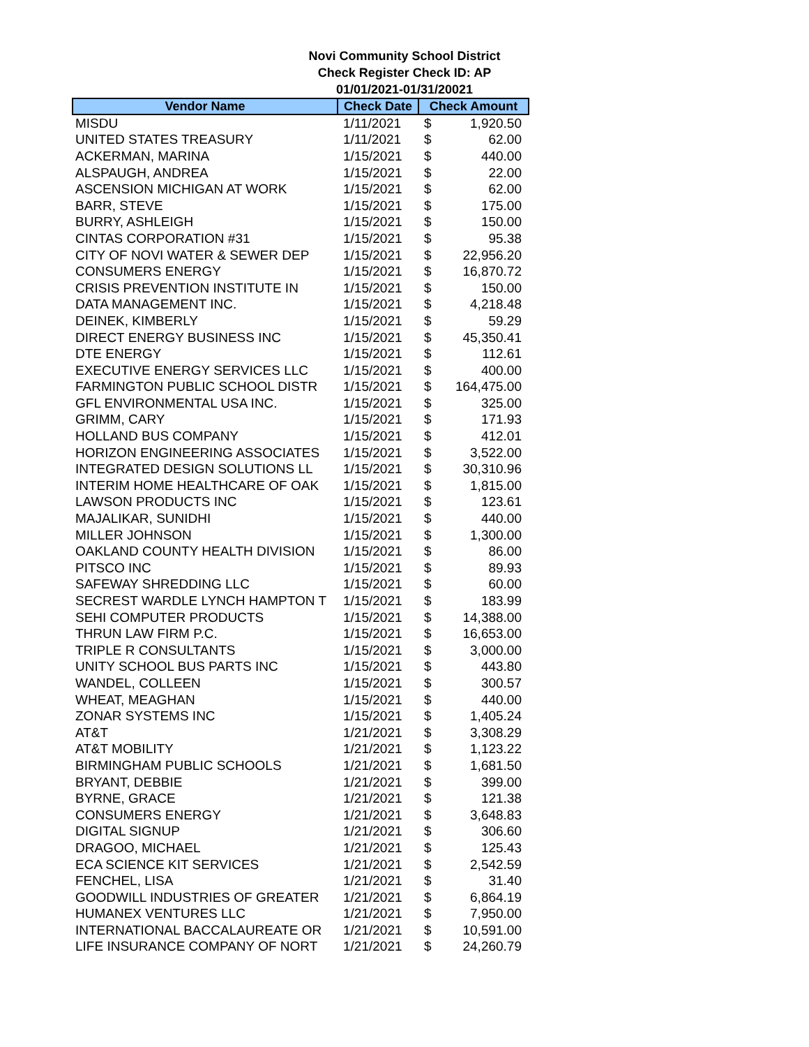Novi Community School District
Check Register Check ID: AP
01/01/2021-01/31/20021
| Vendor Name | Check Date | Check Amount | |
| --- | --- | --- | --- |
| MISDU | 1/11/2021 | $ | 1,920.50 |
| UNITED STATES TREASURY | 1/11/2021 | $ | 62.00 |
| ACKERMAN, MARINA | 1/15/2021 | $ | 440.00 |
| ALSPAUGH, ANDREA | 1/15/2021 | $ | 22.00 |
| ASCENSION MICHIGAN AT WORK | 1/15/2021 | $ | 62.00 |
| BARR, STEVE | 1/15/2021 | $ | 175.00 |
| BURRY, ASHLEIGH | 1/15/2021 | $ | 150.00 |
| CINTAS CORPORATION #31 | 1/15/2021 | $ | 95.38 |
| CITY OF NOVI WATER & SEWER DEP | 1/15/2021 | $ | 22,956.20 |
| CONSUMERS ENERGY | 1/15/2021 | $ | 16,870.72 |
| CRISIS PREVENTION INSTITUTE IN | 1/15/2021 | $ | 150.00 |
| DATA MANAGEMENT INC. | 1/15/2021 | $ | 4,218.48 |
| DEINEK, KIMBERLY | 1/15/2021 | $ | 59.29 |
| DIRECT ENERGY BUSINESS INC | 1/15/2021 | $ | 45,350.41 |
| DTE ENERGY | 1/15/2021 | $ | 112.61 |
| EXECUTIVE ENERGY SERVICES LLC | 1/15/2021 | $ | 400.00 |
| FARMINGTON PUBLIC SCHOOL DISTR | 1/15/2021 | $ | 164,475.00 |
| GFL ENVIRONMENTAL USA INC. | 1/15/2021 | $ | 325.00 |
| GRIMM, CARY | 1/15/2021 | $ | 171.93 |
| HOLLAND BUS COMPANY | 1/15/2021 | $ | 412.01 |
| HORIZON ENGINEERING ASSOCIATES | 1/15/2021 | $ | 3,522.00 |
| INTEGRATED DESIGN SOLUTIONS LL | 1/15/2021 | $ | 30,310.96 |
| INTERIM HOME HEALTHCARE OF OAK | 1/15/2021 | $ | 1,815.00 |
| LAWSON PRODUCTS INC | 1/15/2021 | $ | 123.61 |
| MAJALIKAR, SUNIDHI | 1/15/2021 | $ | 440.00 |
| MILLER JOHNSON | 1/15/2021 | $ | 1,300.00 |
| OAKLAND COUNTY HEALTH DIVISION | 1/15/2021 | $ | 86.00 |
| PITSCO INC | 1/15/2021 | $ | 89.93 |
| SAFEWAY SHREDDING LLC | 1/15/2021 | $ | 60.00 |
| SECREST WARDLE LYNCH HAMPTON T | 1/15/2021 | $ | 183.99 |
| SEHI COMPUTER PRODUCTS | 1/15/2021 | $ | 14,388.00 |
| THRUN LAW FIRM P.C. | 1/15/2021 | $ | 16,653.00 |
| TRIPLE R CONSULTANTS | 1/15/2021 | $ | 3,000.00 |
| UNITY SCHOOL BUS PARTS INC | 1/15/2021 | $ | 443.80 |
| WANDEL, COLLEEN | 1/15/2021 | $ | 300.57 |
| WHEAT, MEAGHAN | 1/15/2021 | $ | 440.00 |
| ZONAR SYSTEMS INC | 1/15/2021 | $ | 1,405.24 |
| AT&T | 1/21/2021 | $ | 3,308.29 |
| AT&T MOBILITY | 1/21/2021 | $ | 1,123.22 |
| BIRMINGHAM PUBLIC SCHOOLS | 1/21/2021 | $ | 1,681.50 |
| BRYANT, DEBBIE | 1/21/2021 | $ | 399.00 |
| BYRNE, GRACE | 1/21/2021 | $ | 121.38 |
| CONSUMERS ENERGY | 1/21/2021 | $ | 3,648.83 |
| DIGITAL SIGNUP | 1/21/2021 | $ | 306.60 |
| DRAGOO, MICHAEL | 1/21/2021 | $ | 125.43 |
| ECA SCIENCE KIT SERVICES | 1/21/2021 | $ | 2,542.59 |
| FENCHEL, LISA | 1/21/2021 | $ | 31.40 |
| GOODWILL INDUSTRIES OF GREATER | 1/21/2021 | $ | 6,864.19 |
| HUMANEX VENTURES LLC | 1/21/2021 | $ | 7,950.00 |
| INTERNATIONAL BACCALAUREATE OR | 1/21/2021 | $ | 10,591.00 |
| LIFE INSURANCE COMPANY OF NORT | 1/21/2021 | $ | 24,260.79 |